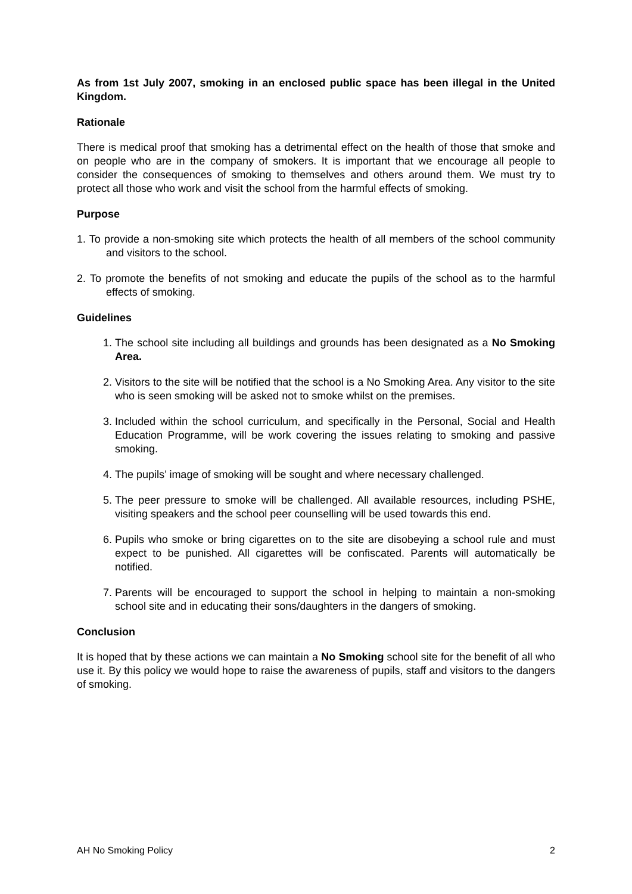As from 1st July 2007, smoking in an enclosed public space has been illegal in the United Kingdom.
Rationale
There is medical proof that smoking has a detrimental effect on the health of those that smoke and on people who are in the company of smokers. It is important that we encourage all people to consider the consequences of smoking to themselves and others around them. We must try to protect all those who work and visit the school from the harmful effects of smoking.
Purpose
1. To provide a non-smoking site which protects the health of all members of the school community and visitors to the school.
2. To promote the benefits of not smoking and educate the pupils of the school as to the harmful effects of smoking.
Guidelines
1. The school site including all buildings and grounds has been designated as a No Smoking Area.
2. Visitors to the site will be notified that the school is a No Smoking Area. Any visitor to the site who is seen smoking will be asked not to smoke whilst on the premises.
3. Included within the school curriculum, and specifically in the Personal, Social and Health Education Programme, will be work covering the issues relating to smoking and passive smoking.
4. The pupils’ image of smoking will be sought and where necessary challenged.
5. The peer pressure to smoke will be challenged. All available resources, including PSHE, visiting speakers and the school peer counselling will be used towards this end.
6. Pupils who smoke or bring cigarettes on to the site are disobeying a school rule and must expect to be punished. All cigarettes will be confiscated. Parents will automatically be notified.
7. Parents will be encouraged to support the school in helping to maintain a non-smoking school site and in educating their sons/daughters in the dangers of smoking.
Conclusion
It is hoped that by these actions we can maintain a No Smoking school site for the benefit of all who use it. By this policy we would hope to raise the awareness of pupils, staff and visitors to the dangers of smoking.
AH No Smoking Policy 2